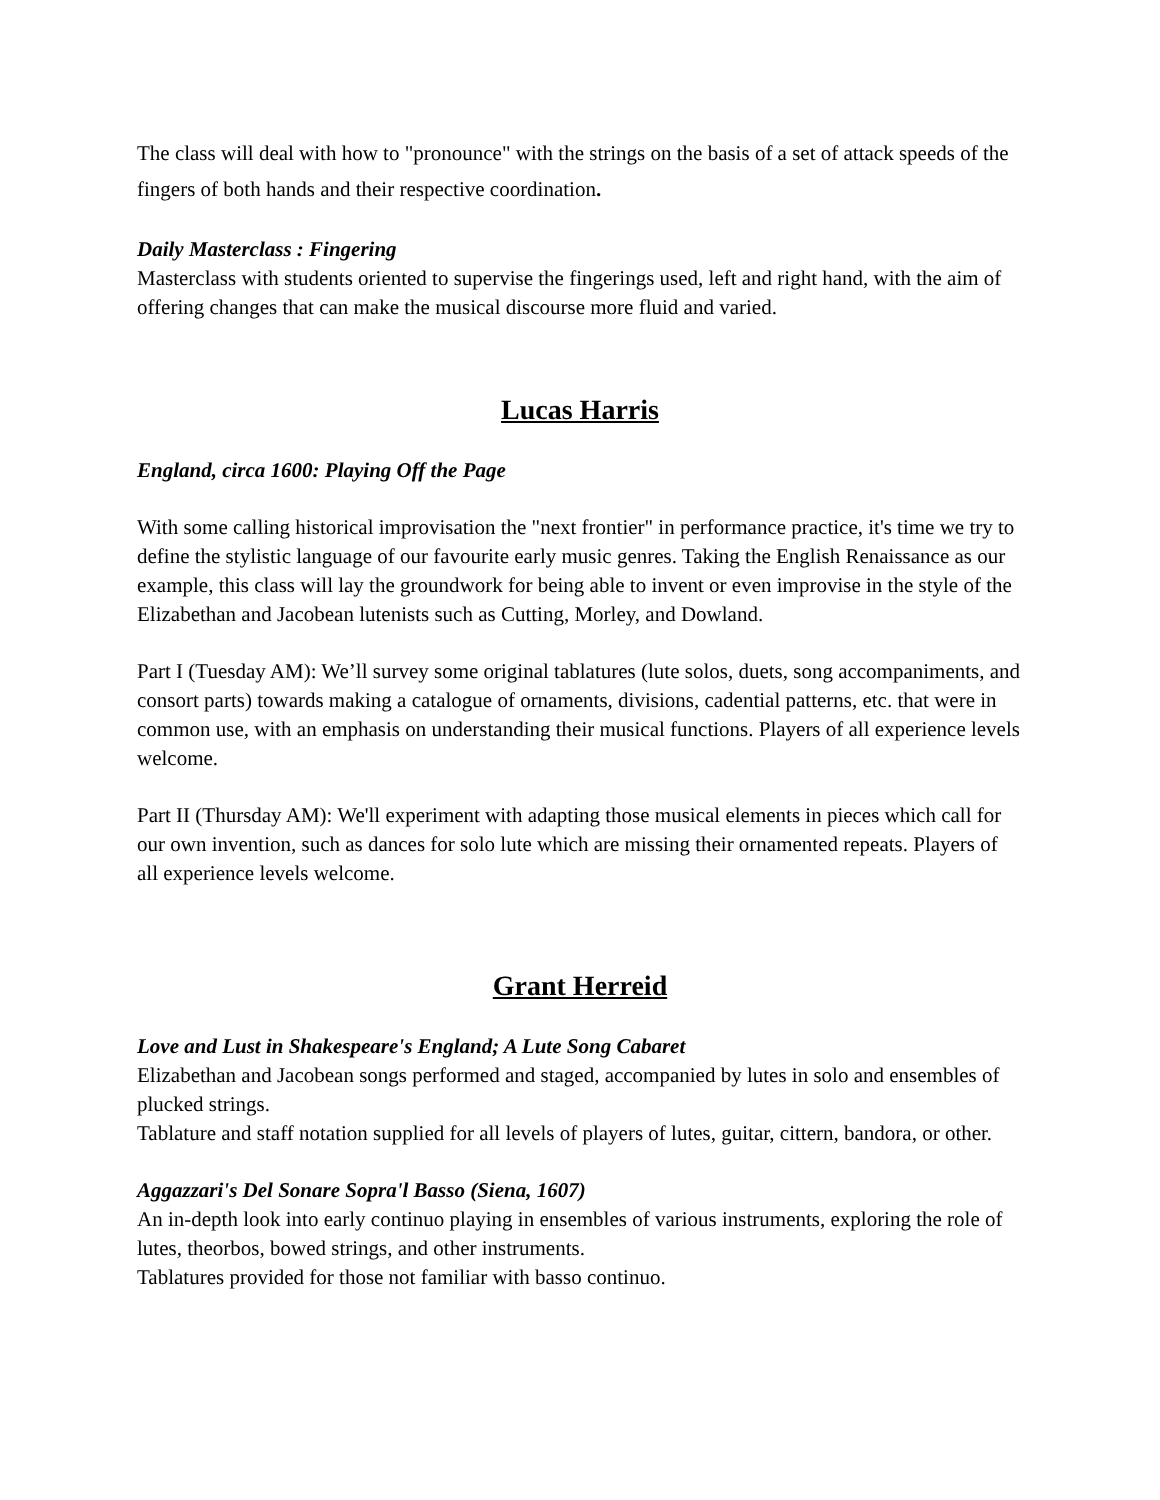The class will deal with how to "pronounce" with the strings on the basis of a set of attack speeds of the fingers of both hands and their respective coordination.
Daily Masterclass : Fingering
Masterclass with students oriented to supervise the fingerings used, left and right hand, with the aim of offering changes that can make the musical discourse more fluid and varied.
Lucas Harris
England, circa 1600: Playing Off the Page
With some calling historical improvisation the "next frontier" in performance practice, it's time we try to define the stylistic language of our favourite early music genres. Taking the English Renaissance as our example, this class will lay the groundwork for being able to invent or even improvise in the style of the Elizabethan and Jacobean lutenists such as Cutting, Morley, and Dowland.
Part I (Tuesday AM): We’ll survey some original tablatures (lute solos, duets, song accompaniments, and consort parts) towards making a catalogue of ornaments, divisions, cadential patterns, etc. that were in common use, with an emphasis on understanding their musical functions. Players of all experience levels welcome.
Part II (Thursday AM): We'll experiment with adapting those musical elements in pieces which call for our own invention, such as dances for solo lute which are missing their ornamented repeats. Players of all experience levels welcome.
Grant Herreid
Love and Lust in Shakespeare's England; A Lute Song Cabaret
Elizabethan and Jacobean songs performed and staged, accompanied by lutes in solo and ensembles of plucked strings.
Tablature and staff notation supplied for all levels of players of lutes, guitar, cittern, bandora, or other.
Aggazzari's Del Sonare Sopra'l Basso (Siena, 1607)
An in-depth look into early continuo playing in ensembles of various instruments, exploring the role of lutes, theorbos, bowed strings, and other instruments.
Tablatures provided for those not familiar with basso continuo.